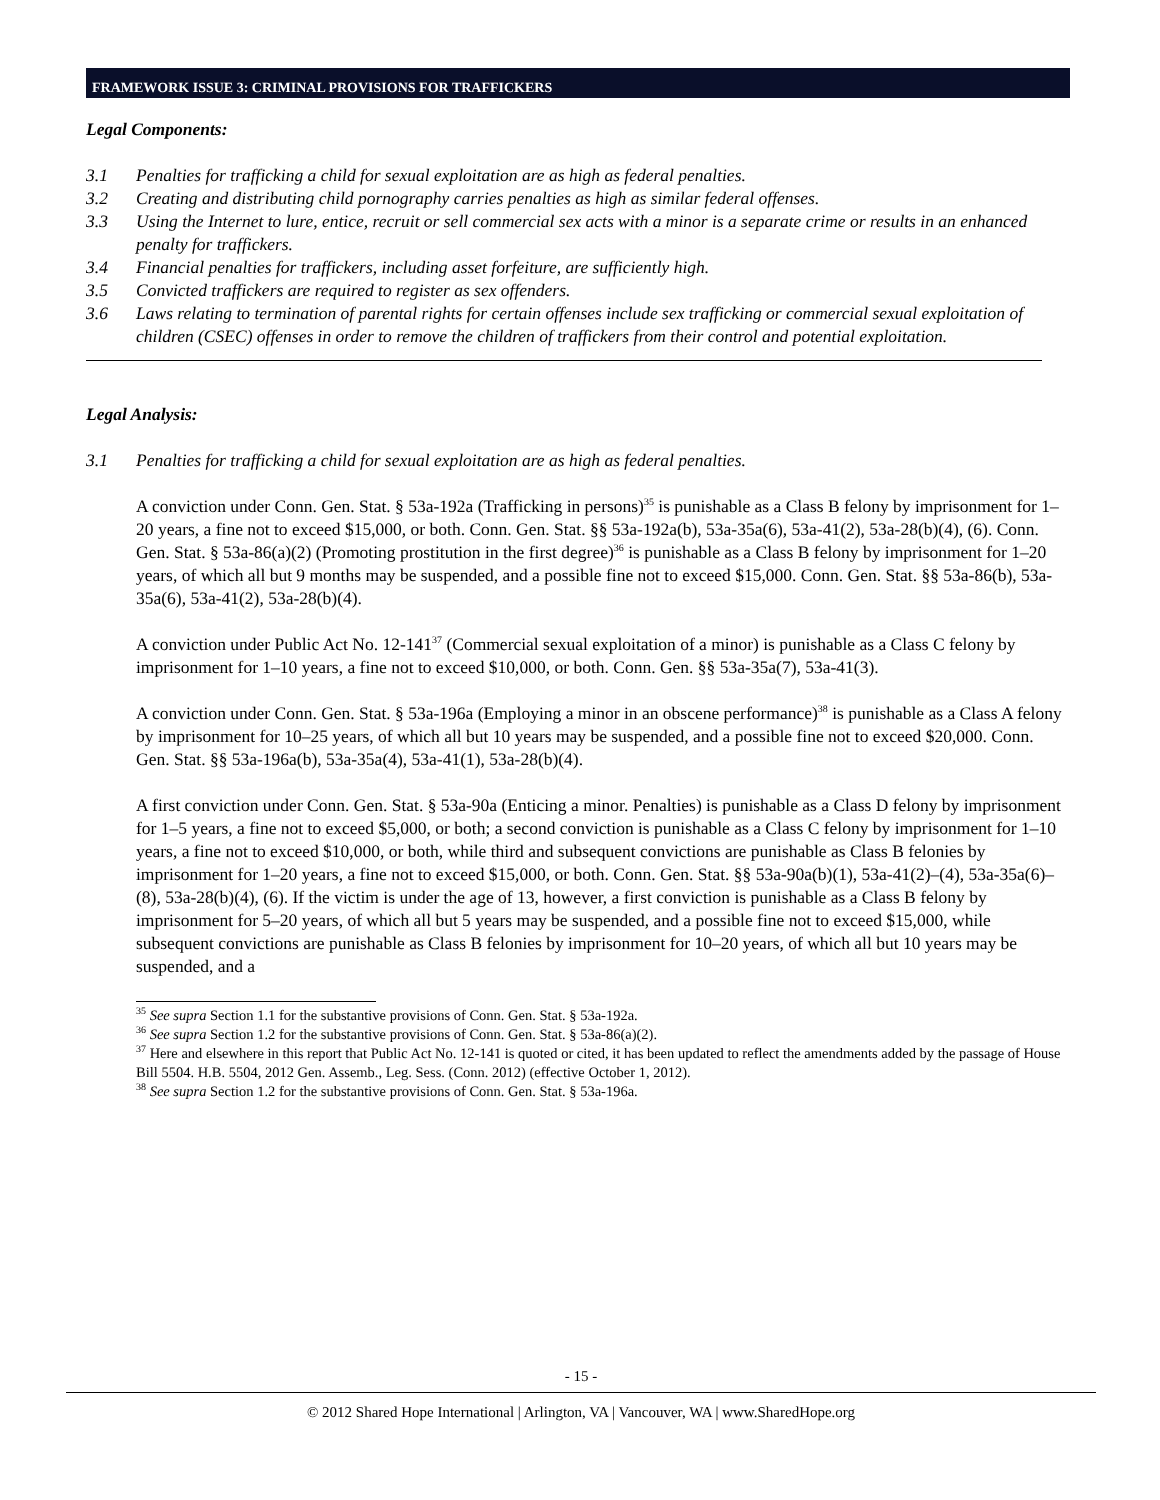FRAMEWORK ISSUE 3: CRIMINAL PROVISIONS FOR TRAFFICKERS
Legal Components:
3.1 Penalties for trafficking a child for sexual exploitation are as high as federal penalties.
3.2 Creating and distributing child pornography carries penalties as high as similar federal offenses.
3.3 Using the Internet to lure, entice, recruit or sell commercial sex acts with a minor is a separate crime or results in an enhanced penalty for traffickers.
3.4 Financial penalties for traffickers, including asset forfeiture, are sufficiently high.
3.5 Convicted traffickers are required to register as sex offenders.
3.6 Laws relating to termination of parental rights for certain offenses include sex trafficking or commercial sexual exploitation of children (CSEC) offenses in order to remove the children of traffickers from their control and potential exploitation.
Legal Analysis:
3.1 Penalties for trafficking a child for sexual exploitation are as high as federal penalties.
A conviction under Conn. Gen. Stat. § 53a-192a (Trafficking in persons)<sup>35</sup> is punishable as a Class B felony by imprisonment for 1–20 years, a fine not to exceed $15,000, or both. Conn. Gen. Stat. §§ 53a-192a(b), 53a-35a(6), 53a-41(2), 53a-28(b)(4), (6). Conn. Gen. Stat. § 53a-86(a)(2) (Promoting prostitution in the first degree)<sup>36</sup> is punishable as a Class B felony by imprisonment for 1–20 years, of which all but 9 months may be suspended, and a possible fine not to exceed $15,000. Conn. Gen. Stat. §§ 53a-86(b), 53a-35a(6), 53a-41(2), 53a-28(b)(4).
A conviction under Public Act No. 12-141<sup>37</sup> (Commercial sexual exploitation of a minor) is punishable as a Class C felony by imprisonment for 1–10 years, a fine not to exceed $10,000, or both. Conn. Gen. §§ 53a-35a(7), 53a-41(3).
A conviction under Conn. Gen. Stat. § 53a-196a (Employing a minor in an obscene performance)<sup>38</sup> is punishable as a Class A felony by imprisonment for 10–25 years, of which all but 10 years may be suspended, and a possible fine not to exceed $20,000. Conn. Gen. Stat. §§ 53a-196a(b), 53a-35a(4), 53a-41(1), 53a-28(b)(4).
A first conviction under Conn. Gen. Stat. § 53a-90a (Enticing a minor. Penalties) is punishable as a Class D felony by imprisonment for 1–5 years, a fine not to exceed $5,000, or both; a second conviction is punishable as a Class C felony by imprisonment for 1–10 years, a fine not to exceed $10,000, or both, while third and subsequent convictions are punishable as Class B felonies by imprisonment for 1–20 years, a fine not to exceed $15,000, or both. Conn. Gen. Stat. §§ 53a-90a(b)(1), 53a-41(2)–(4), 53a-35a(6)–(8), 53a-28(b)(4), (6). If the victim is under the age of 13, however, a first conviction is punishable as a Class B felony by imprisonment for 5–20 years, of which all but 5 years may be suspended, and a possible fine not to exceed $15,000, while subsequent convictions are punishable as Class B felonies by imprisonment for 10–20 years, of which all but 10 years may be suspended, and a
<sup>35</sup> See supra Section 1.1 for the substantive provisions of Conn. Gen. Stat. § 53a-192a.
<sup>36</sup> See supra Section 1.2 for the substantive provisions of Conn. Gen. Stat. § 53a-86(a)(2).
<sup>37</sup> Here and elsewhere in this report that Public Act No. 12-141 is quoted or cited, it has been updated to reflect the amendments added by the passage of House Bill 5504. H.B. 5504, 2012 Gen. Assemb., Leg. Sess. (Conn. 2012) (effective October 1, 2012).
<sup>38</sup> See supra Section 1.2 for the substantive provisions of Conn. Gen. Stat. § 53a-196a.
- 15 -
© 2012 Shared Hope International | Arlington, VA | Vancouver, WA | www.SharedHope.org